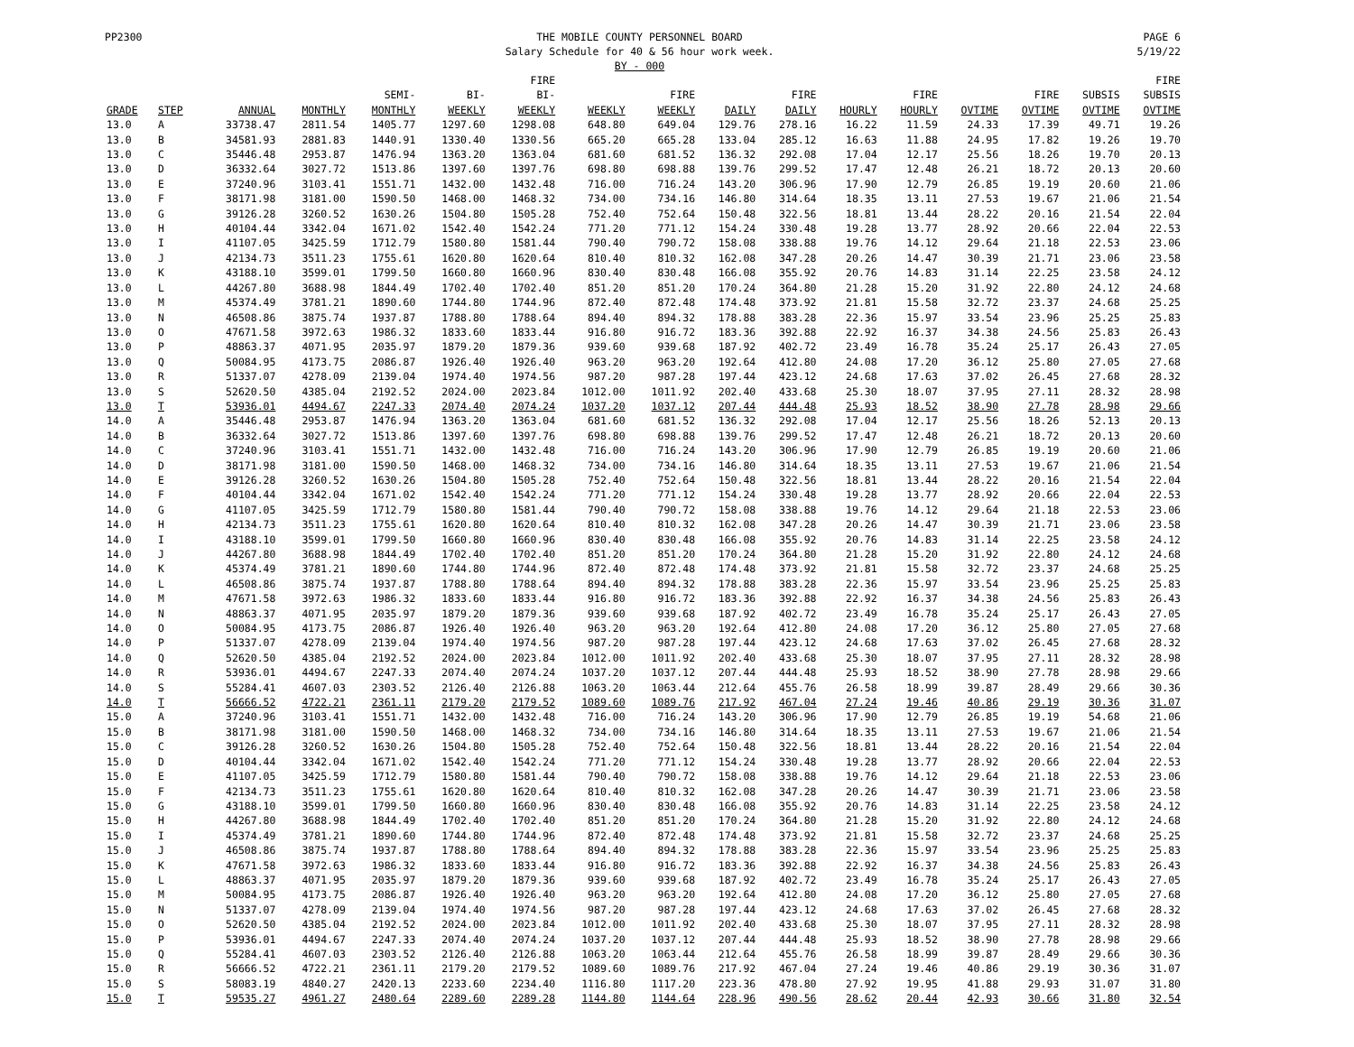PP2300 THE MOBILE COUNTY PERSONNEL BOARD
Salary Schedule for 40 & 56 hour work week.
BY - 000
PAGE 6
5/19/22
| | | | | | | FIRE | | | | | | | | | | FIRE |
| --- | --- | --- | --- | --- | --- | --- | --- | --- | --- | --- | --- | --- | --- | --- | --- | --- |
| | | | | SEMI- | BI- | BI- | | FIRE | | FIRE | | FIRE | | FIRE | SUBSIS | SUBSIS |
| GRADE | STEP | ANNUAL | MONTHLY | MONTHLY | WEEKLY | WEEKLY | WEEKLY | WEEKLY | DAILY | DAILY | HOURLY | HOURLY | OVTIME | OVTIME | OVTIME | OVTIME |
| 13.0 | A | 33738.47 | 2811.54 | 1405.77 | 1297.60 | 1298.08 | 648.80 | 649.04 | 129.76 | 278.16 | 16.22 | 11.59 | 24.33 | 17.39 | 49.71 | 19.26 |
| 13.0 | B | 34581.93 | 2881.83 | 1440.91 | 1330.40 | 1330.56 | 665.20 | 665.28 | 133.04 | 285.12 | 16.63 | 11.88 | 24.95 | 17.82 | 19.26 | 19.70 |
| 13.0 | C | 35446.48 | 2953.87 | 1476.94 | 1363.20 | 1363.04 | 681.60 | 681.52 | 136.32 | 292.08 | 17.04 | 12.17 | 25.56 | 18.26 | 19.70 | 20.13 |
| 13.0 | D | 36332.64 | 3027.72 | 1513.86 | 1397.60 | 1397.76 | 698.80 | 698.88 | 139.76 | 299.52 | 17.47 | 12.48 | 26.21 | 18.72 | 20.13 | 20.60 |
| 13.0 | E | 37240.96 | 3103.41 | 1551.71 | 1432.00 | 1432.48 | 716.00 | 716.24 | 143.20 | 306.96 | 17.90 | 12.79 | 26.85 | 19.19 | 20.60 | 21.06 |
| 13.0 | F | 38171.98 | 3181.00 | 1590.50 | 1468.00 | 1468.32 | 734.00 | 734.16 | 146.80 | 314.64 | 18.35 | 13.11 | 27.53 | 19.67 | 21.06 | 21.54 |
| 13.0 | G | 39126.28 | 3260.52 | 1630.26 | 1504.80 | 1505.28 | 752.40 | 752.64 | 150.48 | 322.56 | 18.81 | 13.44 | 28.22 | 20.16 | 21.54 | 22.04 |
| 13.0 | H | 40104.44 | 3342.04 | 1671.02 | 1542.40 | 1542.24 | 771.20 | 771.12 | 154.24 | 330.48 | 19.28 | 13.77 | 28.92 | 20.66 | 22.04 | 22.53 |
| 13.0 | I | 41107.05 | 3425.59 | 1712.79 | 1580.80 | 1581.44 | 790.40 | 790.72 | 158.08 | 338.88 | 19.76 | 14.12 | 29.64 | 21.18 | 22.53 | 23.06 |
| 13.0 | J | 42134.73 | 3511.23 | 1755.61 | 1620.80 | 1620.64 | 810.40 | 810.32 | 162.08 | 347.28 | 20.26 | 14.47 | 30.39 | 21.71 | 23.06 | 23.58 |
| 13.0 | K | 43188.10 | 3599.01 | 1799.50 | 1660.80 | 1660.96 | 830.40 | 830.48 | 166.08 | 355.92 | 20.76 | 14.83 | 31.14 | 22.25 | 23.58 | 24.12 |
| 13.0 | L | 44267.80 | 3688.98 | 1844.49 | 1702.40 | 1702.40 | 851.20 | 851.20 | 170.24 | 364.80 | 21.28 | 15.20 | 31.92 | 22.80 | 24.12 | 24.68 |
| 13.0 | M | 45374.49 | 3781.21 | 1890.60 | 1744.80 | 1744.96 | 872.40 | 872.48 | 174.48 | 373.92 | 21.81 | 15.58 | 32.72 | 23.37 | 24.68 | 25.25 |
| 13.0 | N | 46508.86 | 3875.74 | 1937.87 | 1788.80 | 1788.64 | 894.40 | 894.32 | 178.88 | 383.28 | 22.36 | 15.97 | 33.54 | 23.96 | 25.25 | 25.83 |
| 13.0 | O | 47671.58 | 3972.63 | 1986.32 | 1833.60 | 1833.44 | 916.80 | 916.72 | 183.36 | 392.88 | 22.92 | 16.37 | 34.38 | 24.56 | 25.83 | 26.43 |
| 13.0 | P | 48863.37 | 4071.95 | 2035.97 | 1879.20 | 1879.36 | 939.60 | 939.68 | 187.92 | 402.72 | 23.49 | 16.78 | 35.24 | 25.17 | 26.43 | 27.05 |
| 13.0 | Q | 50084.95 | 4173.75 | 2086.87 | 1926.40 | 1926.40 | 963.20 | 963.20 | 192.64 | 412.80 | 24.08 | 17.20 | 36.12 | 25.80 | 27.05 | 27.68 |
| 13.0 | R | 51337.07 | 4278.09 | 2139.04 | 1974.40 | 1974.56 | 987.20 | 987.28 | 197.44 | 423.12 | 24.68 | 17.63 | 37.02 | 26.45 | 27.68 | 28.32 |
| 13.0 | S | 52620.50 | 4385.04 | 2192.52 | 2024.00 | 2023.84 | 1012.00 | 1011.92 | 202.40 | 433.68 | 25.30 | 18.07 | 37.95 | 27.11 | 28.32 | 28.98 |
| 13.0 | T | 53936.01 | 4494.67 | 2247.33 | 2074.40 | 2074.24 | 1037.20 | 1037.12 | 207.44 | 444.48 | 25.93 | 18.52 | 38.90 | 27.78 | 28.98 | 29.66 |
| 14.0 | A | 35446.48 | 2953.87 | 1476.94 | 1363.20 | 1363.04 | 681.60 | 681.52 | 136.32 | 292.08 | 17.04 | 12.17 | 25.56 | 18.26 | 52.13 | 20.13 |
| 14.0 | B | 36332.64 | 3027.72 | 1513.86 | 1397.60 | 1397.76 | 698.80 | 698.88 | 139.76 | 299.52 | 17.47 | 12.48 | 26.21 | 18.72 | 20.13 | 20.60 |
| 14.0 | C | 37240.96 | 3103.41 | 1551.71 | 1432.00 | 1432.48 | 716.00 | 716.24 | 143.20 | 306.96 | 17.90 | 12.79 | 26.85 | 19.19 | 20.60 | 21.06 |
| 14.0 | D | 38171.98 | 3181.00 | 1590.50 | 1468.00 | 1468.32 | 734.00 | 734.16 | 146.80 | 314.64 | 18.35 | 13.11 | 27.53 | 19.67 | 21.06 | 21.54 |
| 14.0 | E | 39126.28 | 3260.52 | 1630.26 | 1504.80 | 1505.28 | 752.40 | 752.64 | 150.48 | 322.56 | 18.81 | 13.44 | 28.22 | 20.16 | 21.54 | 22.04 |
| 14.0 | F | 40104.44 | 3342.04 | 1671.02 | 1542.40 | 1542.24 | 771.20 | 771.12 | 154.24 | 330.48 | 19.28 | 13.77 | 28.92 | 20.66 | 22.04 | 22.53 |
| 14.0 | G | 41107.05 | 3425.59 | 1712.79 | 1580.80 | 1581.44 | 790.40 | 790.72 | 158.08 | 338.88 | 19.76 | 14.12 | 29.64 | 21.18 | 22.53 | 23.06 |
| 14.0 | H | 42134.73 | 3511.23 | 1755.61 | 1620.80 | 1620.64 | 810.40 | 810.32 | 162.08 | 347.28 | 20.26 | 14.47 | 30.39 | 21.71 | 23.06 | 23.58 |
| 14.0 | I | 43188.10 | 3599.01 | 1799.50 | 1660.80 | 1660.96 | 830.40 | 830.48 | 166.08 | 355.92 | 20.76 | 14.83 | 31.14 | 22.25 | 23.58 | 24.12 |
| 14.0 | J | 44267.80 | 3688.98 | 1844.49 | 1702.40 | 1702.40 | 851.20 | 851.20 | 170.24 | 364.80 | 21.28 | 15.20 | 31.92 | 22.80 | 24.12 | 24.68 |
| 14.0 | K | 45374.49 | 3781.21 | 1890.60 | 1744.80 | 1744.96 | 872.40 | 872.48 | 174.48 | 373.92 | 21.81 | 15.58 | 32.72 | 23.37 | 24.68 | 25.25 |
| 14.0 | L | 46508.86 | 3875.74 | 1937.87 | 1788.80 | 1788.64 | 894.40 | 894.32 | 178.88 | 383.28 | 22.36 | 15.97 | 33.54 | 23.96 | 25.25 | 25.83 |
| 14.0 | M | 47671.58 | 3972.63 | 1986.32 | 1833.60 | 1833.44 | 916.80 | 916.72 | 183.36 | 392.88 | 22.92 | 16.37 | 34.38 | 24.56 | 25.83 | 26.43 |
| 14.0 | N | 48863.37 | 4071.95 | 2035.97 | 1879.20 | 1879.36 | 939.60 | 939.68 | 187.92 | 402.72 | 23.49 | 16.78 | 35.24 | 25.17 | 26.43 | 27.05 |
| 14.0 | O | 50084.95 | 4173.75 | 2086.87 | 1926.40 | 1926.40 | 963.20 | 963.20 | 192.64 | 412.80 | 24.08 | 17.20 | 36.12 | 25.80 | 27.05 | 27.68 |
| 14.0 | P | 51337.07 | 4278.09 | 2139.04 | 1974.40 | 1974.56 | 987.20 | 987.28 | 197.44 | 423.12 | 24.68 | 17.63 | 37.02 | 26.45 | 27.68 | 28.32 |
| 14.0 | Q | 52620.50 | 4385.04 | 2192.52 | 2024.00 | 2023.84 | 1012.00 | 1011.92 | 202.40 | 433.68 | 25.30 | 18.07 | 37.95 | 27.11 | 28.32 | 28.98 |
| 14.0 | R | 53936.01 | 4494.67 | 2247.33 | 2074.40 | 2074.24 | 1037.20 | 1037.12 | 207.44 | 444.48 | 25.93 | 18.52 | 38.90 | 27.78 | 28.98 | 29.66 |
| 14.0 | S | 55284.41 | 4607.03 | 2303.52 | 2126.40 | 2126.88 | 1063.20 | 1063.44 | 212.64 | 455.76 | 26.58 | 18.99 | 39.87 | 28.49 | 29.66 | 30.36 |
| 14.0 | T | 56666.52 | 4722.21 | 2361.11 | 2179.20 | 2179.52 | 1089.60 | 1089.76 | 217.92 | 467.04 | 27.24 | 19.46 | 40.86 | 29.19 | 30.36 | 31.07 |
| 15.0 | A | 37240.96 | 3103.41 | 1551.71 | 1432.00 | 1432.48 | 716.00 | 716.24 | 143.20 | 306.96 | 17.90 | 12.79 | 26.85 | 19.19 | 54.68 | 21.06 |
| 15.0 | B | 38171.98 | 3181.00 | 1590.50 | 1468.00 | 1468.32 | 734.00 | 734.16 | 146.80 | 314.64 | 18.35 | 13.11 | 27.53 | 19.67 | 21.06 | 21.54 |
| 15.0 | C | 39126.28 | 3260.52 | 1630.26 | 1504.80 | 1505.28 | 752.40 | 752.64 | 150.48 | 322.56 | 18.81 | 13.44 | 28.22 | 20.16 | 21.54 | 22.04 |
| 15.0 | D | 40104.44 | 3342.04 | 1671.02 | 1542.40 | 1542.24 | 771.20 | 771.12 | 154.24 | 330.48 | 19.28 | 13.77 | 28.92 | 20.66 | 22.04 | 22.53 |
| 15.0 | E | 41107.05 | 3425.59 | 1712.79 | 1580.80 | 1581.44 | 790.40 | 790.72 | 158.08 | 338.88 | 19.76 | 14.12 | 29.64 | 21.18 | 22.53 | 23.06 |
| 15.0 | F | 42134.73 | 3511.23 | 1755.61 | 1620.80 | 1620.64 | 810.40 | 810.32 | 162.08 | 347.28 | 20.26 | 14.47 | 30.39 | 21.71 | 23.06 | 23.58 |
| 15.0 | G | 43188.10 | 3599.01 | 1799.50 | 1660.80 | 1660.96 | 830.40 | 830.48 | 166.08 | 355.92 | 20.76 | 14.83 | 31.14 | 22.25 | 23.58 | 24.12 |
| 15.0 | H | 44267.80 | 3688.98 | 1844.49 | 1702.40 | 1702.40 | 851.20 | 851.20 | 170.24 | 364.80 | 21.28 | 15.20 | 31.92 | 22.80 | 24.12 | 24.68 |
| 15.0 | I | 45374.49 | 3781.21 | 1890.60 | 1744.80 | 1744.96 | 872.40 | 872.48 | 174.48 | 373.92 | 21.81 | 15.58 | 32.72 | 23.37 | 24.68 | 25.25 |
| 15.0 | J | 46508.86 | 3875.74 | 1937.87 | 1788.80 | 1788.64 | 894.40 | 894.32 | 178.88 | 383.28 | 22.36 | 15.97 | 33.54 | 23.96 | 25.25 | 25.83 |
| 15.0 | K | 47671.58 | 3972.63 | 1986.32 | 1833.60 | 1833.44 | 916.80 | 916.72 | 183.36 | 392.88 | 22.92 | 16.37 | 34.38 | 24.56 | 25.83 | 26.43 |
| 15.0 | L | 48863.37 | 4071.95 | 2035.97 | 1879.20 | 1879.36 | 939.60 | 939.68 | 187.92 | 402.72 | 23.49 | 16.78 | 35.24 | 25.17 | 26.43 | 27.05 |
| 15.0 | M | 50084.95 | 4173.75 | 2086.87 | 1926.40 | 1926.40 | 963.20 | 963.20 | 192.64 | 412.80 | 24.08 | 17.20 | 36.12 | 25.80 | 27.05 | 27.68 |
| 15.0 | N | 51337.07 | 4278.09 | 2139.04 | 1974.40 | 1974.56 | 987.20 | 987.28 | 197.44 | 423.12 | 24.68 | 17.63 | 37.02 | 26.45 | 27.68 | 28.32 |
| 15.0 | O | 52620.50 | 4385.04 | 2192.52 | 2024.00 | 2023.84 | 1012.00 | 1011.92 | 202.40 | 433.68 | 25.30 | 18.07 | 37.95 | 27.11 | 28.32 | 28.98 |
| 15.0 | P | 53936.01 | 4494.67 | 2247.33 | 2074.40 | 2074.24 | 1037.20 | 1037.12 | 207.44 | 444.48 | 25.93 | 18.52 | 38.90 | 27.78 | 28.98 | 29.66 |
| 15.0 | Q | 55284.41 | 4607.03 | 2303.52 | 2126.40 | 2126.88 | 1063.20 | 1063.44 | 212.64 | 455.76 | 26.58 | 18.99 | 39.87 | 28.49 | 29.66 | 30.36 |
| 15.0 | R | 56666.52 | 4722.21 | 2361.11 | 2179.20 | 2179.52 | 1089.60 | 1089.76 | 217.92 | 467.04 | 27.24 | 19.46 | 40.86 | 29.19 | 30.36 | 31.07 |
| 15.0 | S | 58083.19 | 4840.27 | 2420.13 | 2233.60 | 2234.40 | 1116.80 | 1117.20 | 223.36 | 478.80 | 27.92 | 19.95 | 41.88 | 29.93 | 31.07 | 31.80 |
| 15.0 | T | 59535.27 | 4961.27 | 2480.64 | 2289.60 | 2289.28 | 1144.80 | 1144.64 | 228.96 | 490.56 | 28.62 | 20.44 | 42.93 | 30.66 | 31.80 | 32.54 |